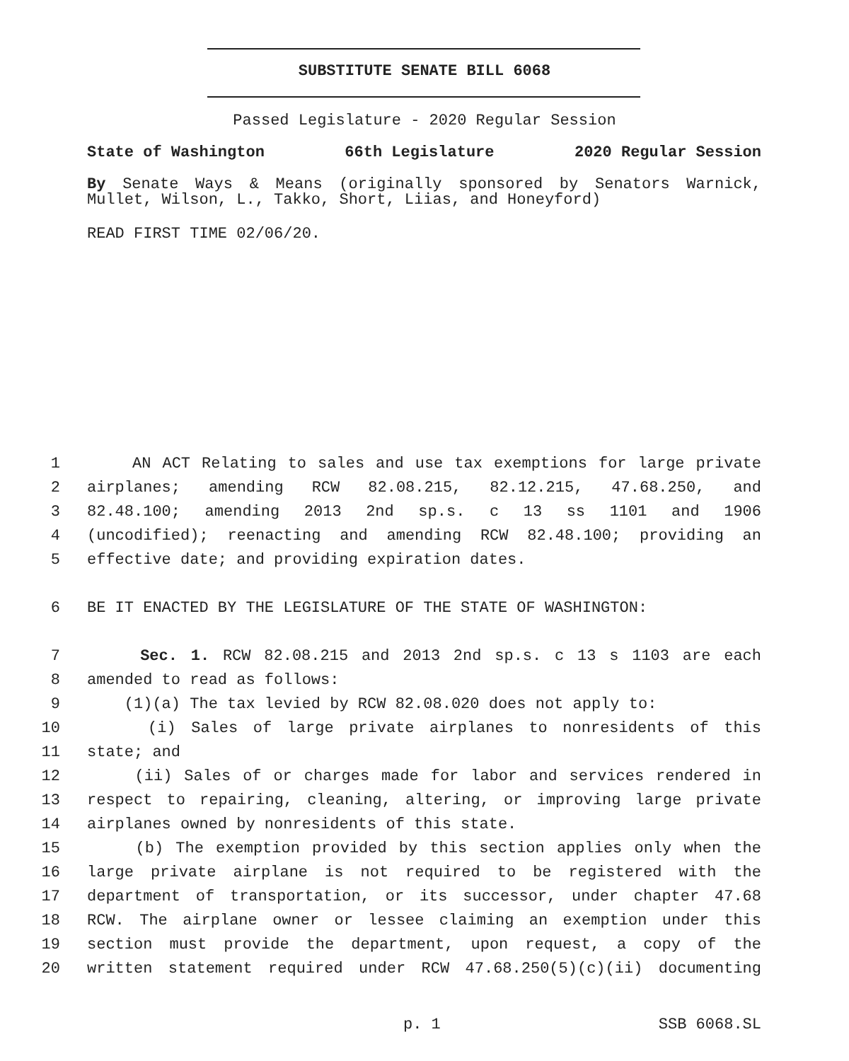SUBSTITUTE SENATE BILL 6068
Passed Legislature - 2020 Regular Session
State of Washington 66th Legislature 2020 Regular Session
By Senate Ways & Means (originally sponsored by Senators Warnick, Mullet, Wilson, L., Takko, Short, Liias, and Honeyford)
READ FIRST TIME 02/06/20.
1 AN ACT Relating to sales and use tax exemptions for large private
2 airplanes; amending RCW 82.08.215, 82.12.215, 47.68.250, and
3 82.48.100; amending 2013 2nd sp.s. c 13 ss 1101 and 1906
4 (uncodified); reenacting and amending RCW 82.48.100; providing an
5 effective date; and providing expiration dates.
6 BE IT ENACTED BY THE LEGISLATURE OF THE STATE OF WASHINGTON:
7 Sec. 1. RCW 82.08.215 and 2013 2nd sp.s. c 13 s 1103 are each
8 amended to read as follows:
9 (1)(a) The tax levied by RCW 82.08.020 does not apply to:
10 (i) Sales of large private airplanes to nonresidents of this
11 state; and
12 (ii) Sales of or charges made for labor and services rendered in
13 respect to repairing, cleaning, altering, or improving large private
14 airplanes owned by nonresidents of this state.
15 (b) The exemption provided by this section applies only when the
16 large private airplane is not required to be registered with the
17 department of transportation, or its successor, under chapter 47.68
18 RCW. The airplane owner or lessee claiming an exemption under this
19 section must provide the department, upon request, a copy of the
20 written statement required under RCW 47.68.250(5)(c)(ii) documenting
p. 1 SSB 6068.SL